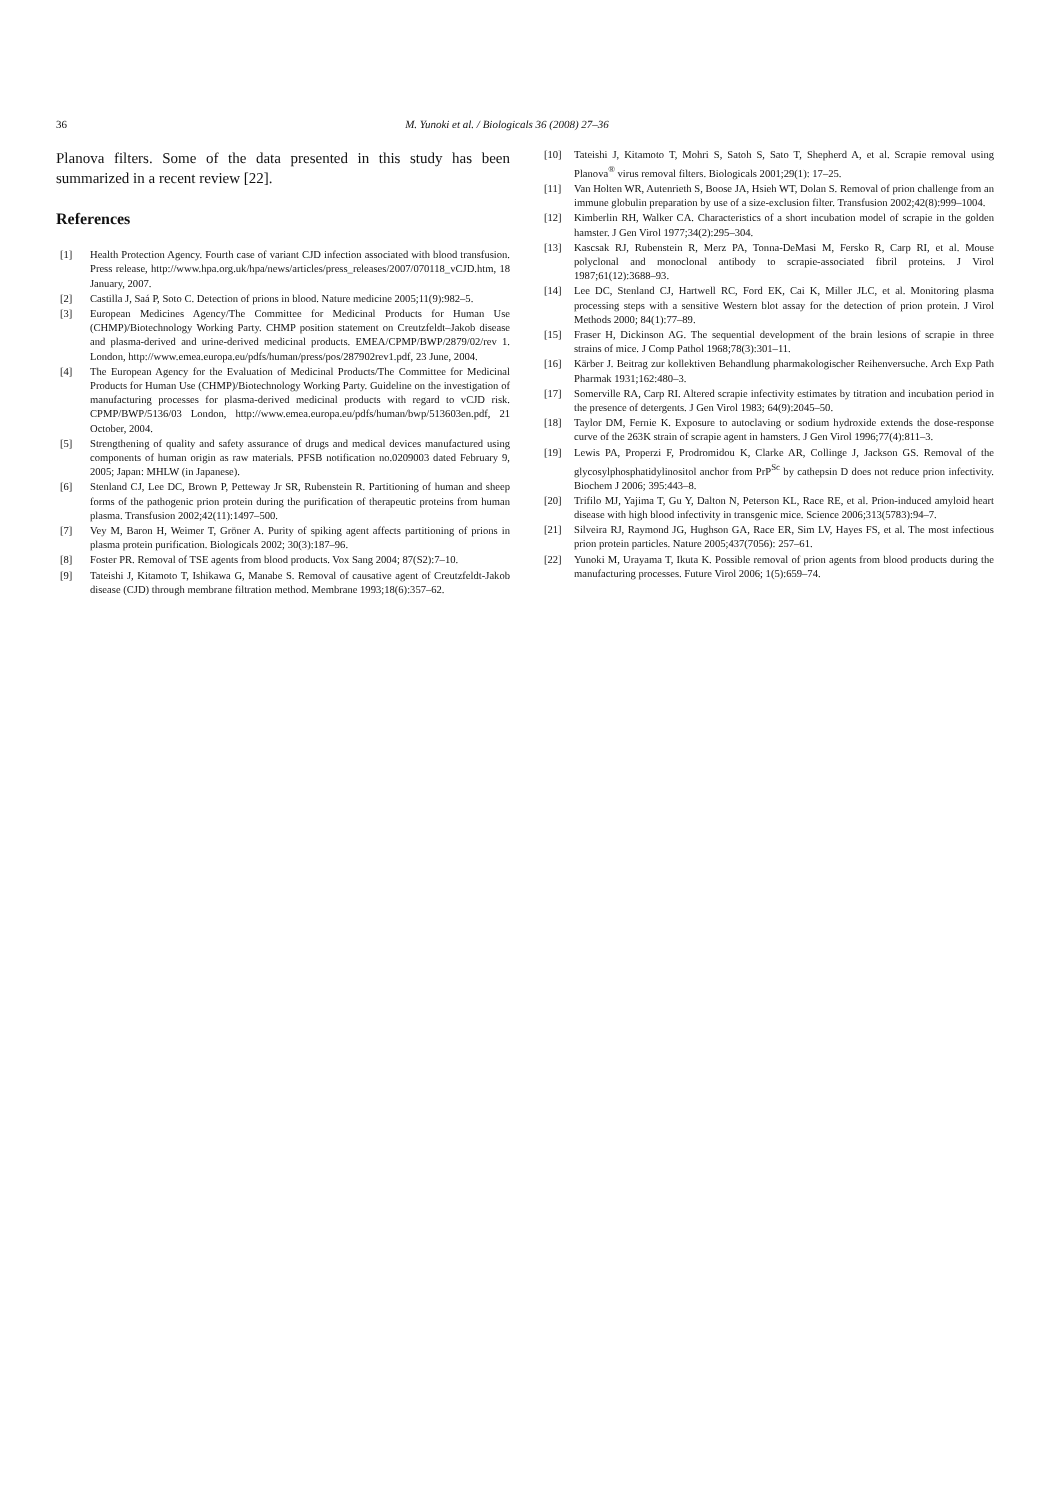36 M. Yunoki et al. / Biologicals 36 (2008) 27–36
Planova filters. Some of the data presented in this study has been summarized in a recent review [22].
References
[1] Health Protection Agency. Fourth case of variant CJD infection associated with blood transfusion. Press release, http://www.hpa.org.uk/hpa/news/articles/press_releases/2007/070118_vCJD.htm, 18 January, 2007.
[2] Castilla J, Saá P, Soto C. Detection of prions in blood. Nature medicine 2005;11(9):982–5.
[3] European Medicines Agency/The Committee for Medicinal Products for Human Use (CHMP)/Biotechnology Working Party. CHMP position statement on Creutzfeldt–Jakob disease and plasma-derived and urine-derived medicinal products. EMEA/CPMP/BWP/2879/02/rev 1. London, http://www.emea.europa.eu/pdfs/human/press/pos/287902rev1.pdf, 23 June, 2004.
[4] The European Agency for the Evaluation of Medicinal Products/The Committee for Medicinal Products for Human Use (CHMP)/Biotechnology Working Party. Guideline on the investigation of manufacturing processes for plasma-derived medicinal products with regard to vCJD risk. CPMP/BWP/5136/03 London, http://www.emea.europa.eu/pdfs/human/bwp/513603en.pdf, 21 October, 2004.
[5] Strengthening of quality and safety assurance of drugs and medical devices manufactured using components of human origin as raw materials. PFSB notification no.0209003 dated February 9, 2005; Japan: MHLW (in Japanese).
[6] Stenland CJ, Lee DC, Brown P, Petteway Jr SR, Rubenstein R. Partitioning of human and sheep forms of the pathogenic prion protein during the purification of therapeutic proteins from human plasma. Transfusion 2002;42(11):1497–500.
[7] Vey M, Baron H, Weimer T, Gröner A. Purity of spiking agent affects partitioning of prions in plasma protein purification. Biologicals 2002; 30(3):187–96.
[8] Foster PR. Removal of TSE agents from blood products. Vox Sang 2004; 87(S2):7–10.
[9] Tateishi J, Kitamoto T, Ishikawa G, Manabe S. Removal of causative agent of Creutzfeldt-Jakob disease (CJD) through membrane filtration method. Membrane 1993;18(6):357–62.
[10] Tateishi J, Kitamoto T, Mohri S, Satoh S, Sato T, Shepherd A, et al. Scrapie removal using Planova<sup>®</sup> virus removal filters. Biologicals 2001;29(1): 17–25.
[11] Van Holten WR, Autenrieth S, Boose JA, Hsieh WT, Dolan S. Removal of prion challenge from an immune globulin preparation by use of a size-exclusion filter. Transfusion 2002;42(8):999–1004.
[12] Kimberlin RH, Walker CA. Characteristics of a short incubation model of scrapie in the golden hamster. J Gen Virol 1977;34(2):295–304.
[13] Kascsak RJ, Rubenstein R, Merz PA, Tonna-DeMasi M, Fersko R, Carp RI, et al. Mouse polyclonal and monoclonal antibody to scrapie-associated fibril proteins. J Virol 1987;61(12):3688–93.
[14] Lee DC, Stenland CJ, Hartwell RC, Ford EK, Cai K, Miller JLC, et al. Monitoring plasma processing steps with a sensitive Western blot assay for the detection of prion protein. J Virol Methods 2000; 84(1):77–89.
[15] Fraser H, Dickinson AG. The sequential development of the brain lesions of scrapie in three strains of mice. J Comp Pathol 1968;78(3):301–11.
[16] Kärber J. Beitrag zur kollektiven Behandlung pharmakologischer Reihenversuche. Arch Exp Path Pharmak 1931;162:480–3.
[17] Somerville RA, Carp RI. Altered scrapie infectivity estimates by titration and incubation period in the presence of detergents. J Gen Virol 1983; 64(9):2045–50.
[18] Taylor DM, Fernie K. Exposure to autoclaving or sodium hydroxide extends the dose-response curve of the 263K strain of scrapie agent in hamsters. J Gen Virol 1996;77(4):811–3.
[19] Lewis PA, Properzi F, Prodromidou K, Clarke AR, Collinge J, Jackson GS. Removal of the glycosylphosphatidylinositol anchor from PrP<sup>Sc</sup> by cathepsin D does not reduce prion infectivity. Biochem J 2006; 395:443–8.
[20] Trifilo MJ, Yajima T, Gu Y, Dalton N, Peterson KL, Race RE, et al. Prion-induced amyloid heart disease with high blood infectivity in transgenic mice. Science 2006;313(5783):94–7.
[21] Silveira RJ, Raymond JG, Hughson GA, Race ER, Sim LV, Hayes FS, et al. The most infectious prion protein particles. Nature 2005;437(7056): 257–61.
[22] Yunoki M, Urayama T, Ikuta K. Possible removal of prion agents from blood products during the manufacturing processes. Future Virol 2006; 1(5):659–74.